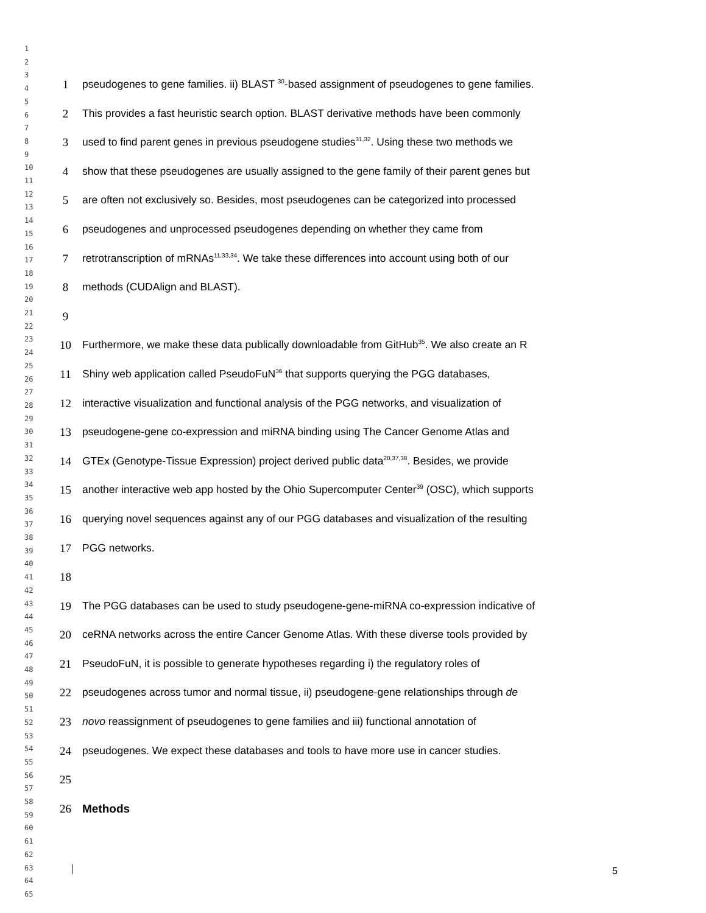1
2
3
4
5
6
7
8
9
10
11
12
13
14
15
16
17
18
19
20
21
22
23
24
25
26
27
28
29
30
31
32
33
34
35
36
37
38
39
40
41
42
43
44
45
46
47
48
49
50
51
52
53
54
55
56
57
58
59
60
61
62
63
64
65
1 pseudogenes to gene families. ii) BLAST <sup>30</sup>-based assignment of pseudogenes to gene families.
2 This provides a fast heuristic search option. BLAST derivative methods have been commonly
3 used to find parent genes in previous pseudogene studies<sup>31,32</sup>. Using these two methods we
4 show that these pseudogenes are usually assigned to the gene family of their parent genes but
5 are often not exclusively so. Besides, most pseudogenes can be categorized into processed
6 pseudogenes and unprocessed pseudogenes depending on whether they came from
7 retrotranscription of mRNAs<sup>11,33,34</sup>. We take these differences into account using both of our
8 methods (CUDAlign and BLAST).
9
10 Furthermore, we make these data publically downloadable from GitHub<sup>35</sup>. We also create an R
11 Shiny web application called PseudoFuN<sup>36</sup> that supports querying the PGG databases,
12 interactive visualization and functional analysis of the PGG networks, and visualization of
13 pseudogene-gene co-expression and miRNA binding using The Cancer Genome Atlas and
14 GTEx (Genotype-Tissue Expression) project derived public data<sup>20,37,38</sup>. Besides, we provide
15 another interactive web app hosted by the Ohio Supercomputer Center<sup>39</sup> (OSC), which supports
16 querying novel sequences against any of our PGG databases and visualization of the resulting
17 PGG networks.
18
19 The PGG databases can be used to study pseudogene-gene-miRNA co-expression indicative of
20 ceRNA networks across the entire Cancer Genome Atlas. With these diverse tools provided by
21 PseudoFuN, it is possible to generate hypotheses regarding i) the regulatory roles of
22 pseudogenes across tumor and normal tissue, ii) pseudogene-gene relationships through de
23 novo reassignment of pseudogenes to gene families and iii) functional annotation of
24 pseudogenes. We expect these databases and tools to have more use in cancer studies.
25
26 Methods
5